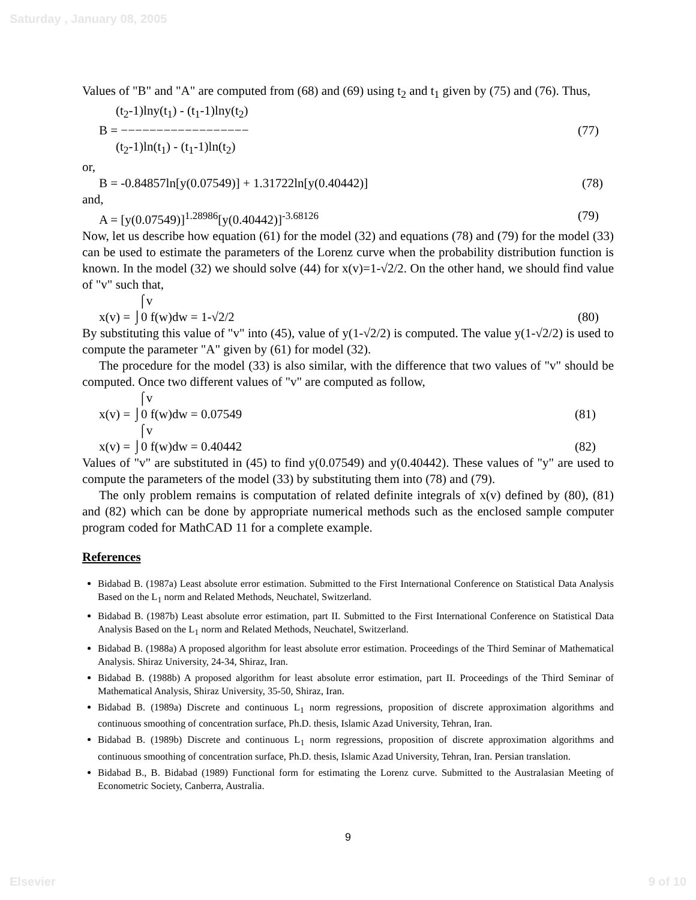Saturday , January 08, 2005
Values of "B" and "A" are computed from (68) and (69) using t<sub>2</sub> and t<sub>1</sub> given by (75) and (76). Thus,
(t<sub>2</sub>-1)lny(t<sub>1</sub>) - (t<sub>1</sub>-1)lny(t<sub>2</sub>)
B = −−−−−−−−−−−−−−−−−− (77)
(t<sub>2</sub>-1)ln(t<sub>1</sub>) - (t<sub>1</sub>-1)ln(t<sub>2</sub>)
or,
B = -0.84857ln[y(0.07549)] + 1.31722ln[y(0.40442)] (78)
and,
A = [y(0.07549)]<sup>1.28986</sup>[y(0.40442)]<sup>-3.68126</sup> (79)
Now, let us describe how equation (61) for the model (32) and equations (78) and (79) for the model (33) can be used to estimate the parameters of the Lorenz curve when the probability distribution function is known. In the model (32) we should solve (44) for x(v)=1-√2/2. On the other hand, we should find value of "v" such that,
⌠v
x(v) = ⌡0 f(w)dw = 1-√2/2 (80)
By substituting this value of "v" into (45), value of y(1-√2/2) is computed. The value y(1-√2/2) is used to compute the parameter "A" given by (61) for model (32).
The procedure for the model (33) is also similar, with the difference that two values of "v" should be computed. Once two different values of "v" are computed as follow,
⌠v
x(v) = ⌡0 f(w)dw = 0.07549 (81)
⌠v
x(v) = ⌡0 f(w)dw = 0.40442 (82)
Values of "v" are substituted in (45) to find y(0.07549) and y(0.40442). These values of "y" are used to compute the parameters of the model (33) by substituting them into (78) and (79).
The only problem remains is computation of related definite integrals of x(v) defined by (80), (81) and (82) which can be done by appropriate numerical methods such as the enclosed sample computer program coded for MathCAD 11 for a complete example.
References
Bidabad B. (1987a) Least absolute error estimation. Submitted to the First International Conference on Statistical Data Analysis Based on the L<sub>1</sub> norm and Related Methods, Neuchatel, Switzerland.
Bidabad B. (1987b) Least absolute error estimation, part II. Submitted to the First International Conference on Statistical Data Analysis Based on the L<sub>1</sub> norm and Related Methods, Neuchatel, Switzerland.
Bidabad B. (1988a) A proposed algorithm for least absolute error estimation. Proceedings of the Third Seminar of Mathematical Analysis. Shiraz University, 24-34, Shiraz, Iran.
Bidabad B. (1988b) A proposed algorithm for least absolute error estimation, part II. Proceedings of the Third Seminar of Mathematical Analysis, Shiraz University, 35-50, Shiraz, Iran.
Bidabad B. (1989a) Discrete and continuous L<sub>1</sub> norm regressions, proposition of discrete approximation algorithms and continuous smoothing of concentration surface, Ph.D. thesis, Islamic Azad University, Tehran, Iran.
Bidabad B. (1989b) Discrete and continuous L<sub>1</sub> norm regressions, proposition of discrete approximation algorithms and continuous smoothing of concentration surface, Ph.D. thesis, Islamic Azad University, Tehran, Iran. Persian translation.
Bidabad B., B. Bidabad (1989) Functional form for estimating the Lorenz curve. Submitted to the Australasian Meeting of Econometric Society, Canberra, Australia.
9
Elsevier 9 of 10